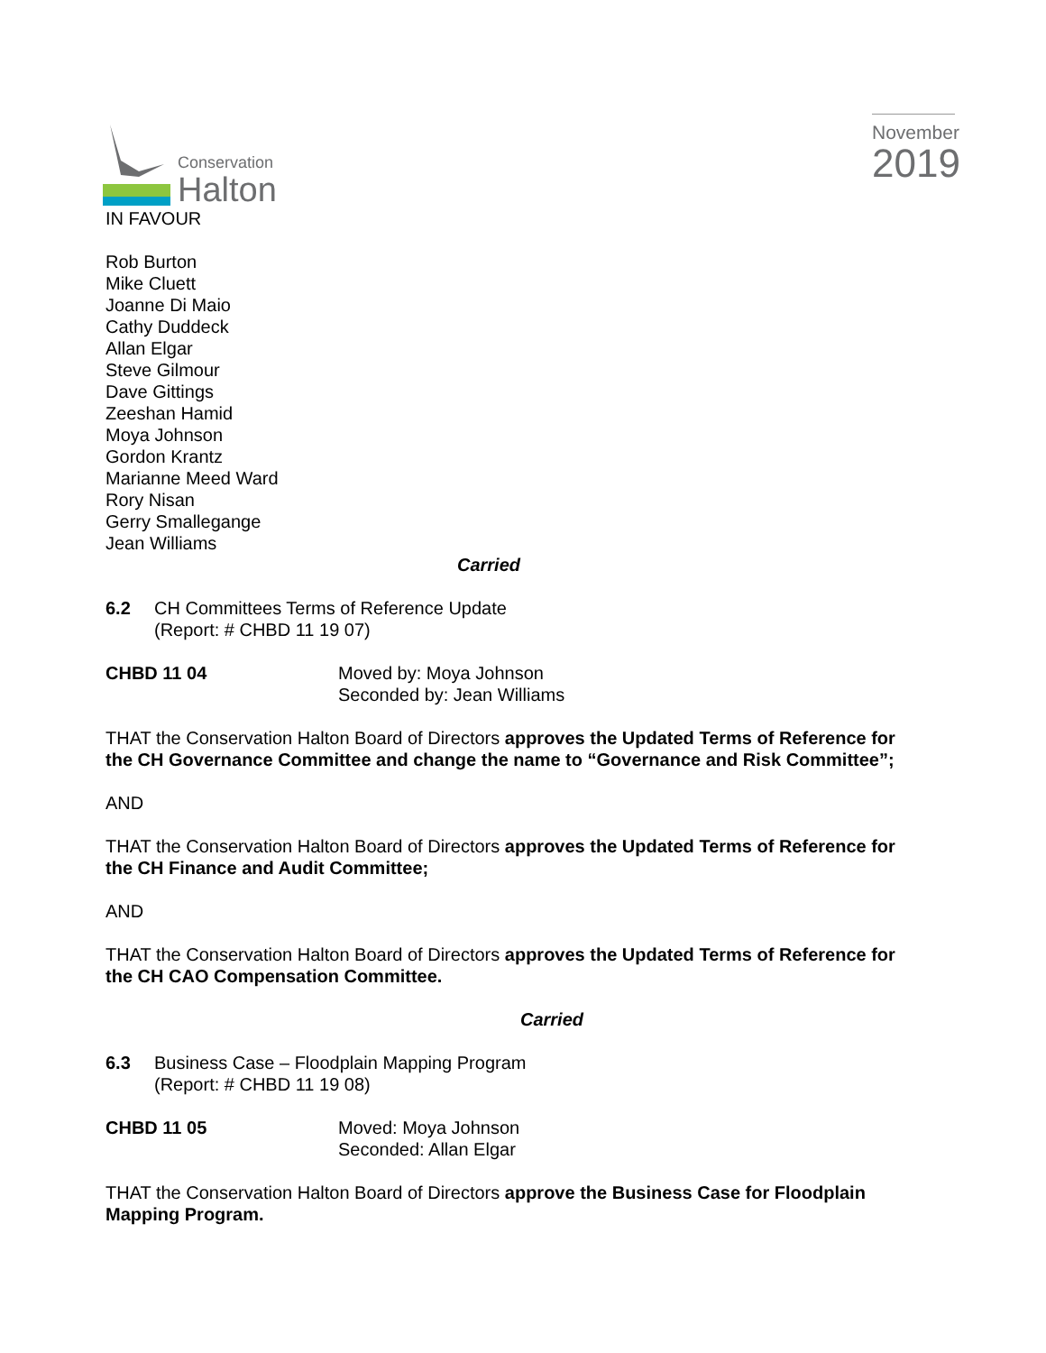Conservation
Halton
November
2019
IN FAVOUR
Rob Burton
Mike Cluett
Joanne Di Maio
Cathy Duddeck
Allan Elgar
Steve Gilmour
Dave Gittings
Zeeshan Hamid
Moya Johnson
Gordon Krantz
Marianne Meed Ward
Rory Nisan
Gerry Smallegange
Jean Williams
Carried
6.2 CH Committees Terms of Reference Update
(Report: # CHBD 11 19 07)
CHBD 11 04 Moved by: Moya Johnson
Seconded by: Jean Williams
THAT the Conservation Halton Board of Directors approves the Updated Terms of Reference for the CH Governance Committee and change the name to “Governance and Risk Committee”;
AND
THAT the Conservation Halton Board of Directors approves the Updated Terms of Reference for the CH Finance and Audit Committee;
AND
THAT the Conservation Halton Board of Directors approves the Updated Terms of Reference for the CH CAO Compensation Committee.
Carried
6.3 Business Case – Floodplain Mapping Program
(Report: # CHBD 11 19 08)
CHBD 11 05 Moved: Moya Johnson
Seconded: Allan Elgar
THAT the Conservation Halton Board of Directors approve the Business Case for Floodplain Mapping Program.